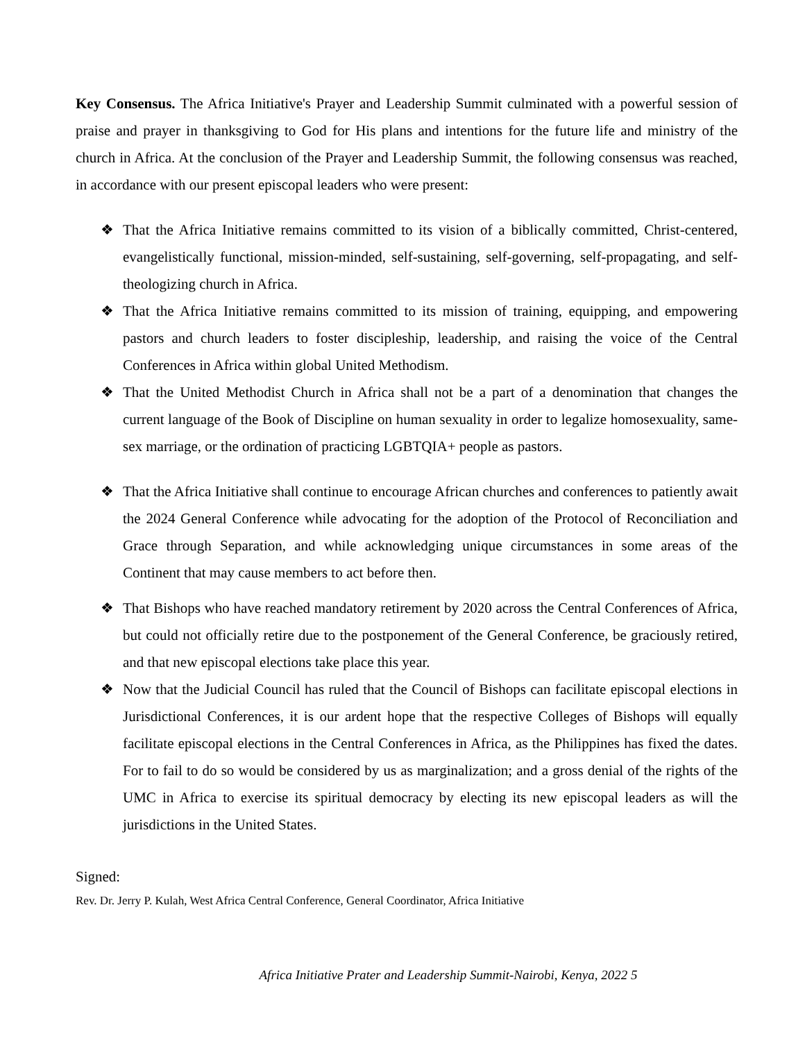Key Consensus. The Africa Initiative's Prayer and Leadership Summit culminated with a powerful session of praise and prayer in thanksgiving to God for His plans and intentions for the future life and ministry of the church in Africa. At the conclusion of the Prayer and Leadership Summit, the following consensus was reached, in accordance with our present episcopal leaders who were present:
❖ That the Africa Initiative remains committed to its vision of a biblically committed, Christ-centered, evangelistically functional, mission-minded, self-sustaining, self-governing, self-propagating, and self-theologizing church in Africa.
❖ That the Africa Initiative remains committed to its mission of training, equipping, and empowering pastors and church leaders to foster discipleship, leadership, and raising the voice of the Central Conferences in Africa within global United Methodism.
❖ That the United Methodist Church in Africa shall not be a part of a denomination that changes the current language of the Book of Discipline on human sexuality in order to legalize homosexuality, same-sex marriage, or the ordination of practicing LGBTQIA+ people as pastors.
❖ That the Africa Initiative shall continue to encourage African churches and conferences to patiently await the 2024 General Conference while advocating for the adoption of the Protocol of Reconciliation and Grace through Separation, and while acknowledging unique circumstances in some areas of the Continent that may cause members to act before then.
❖ That Bishops who have reached mandatory retirement by 2020 across the Central Conferences of Africa, but could not officially retire due to the postponement of the General Conference, be graciously retired, and that new episcopal elections take place this year.
❖ Now that the Judicial Council has ruled that the Council of Bishops can facilitate episcopal elections in Jurisdictional Conferences, it is our ardent hope that the respective Colleges of Bishops will equally facilitate episcopal elections in the Central Conferences in Africa, as the Philippines has fixed the dates. For to fail to do so would be considered by us as marginalization; and a gross denial of the rights of the UMC in Africa to exercise its spiritual democracy by electing its new episcopal leaders as will the jurisdictions in the United States.
Signed:
Rev. Dr. Jerry P. Kulah, West Africa Central Conference, General Coordinator, Africa Initiative
Africa Initiative Prater and Leadership Summit-Nairobi, Kenya, 2022 5